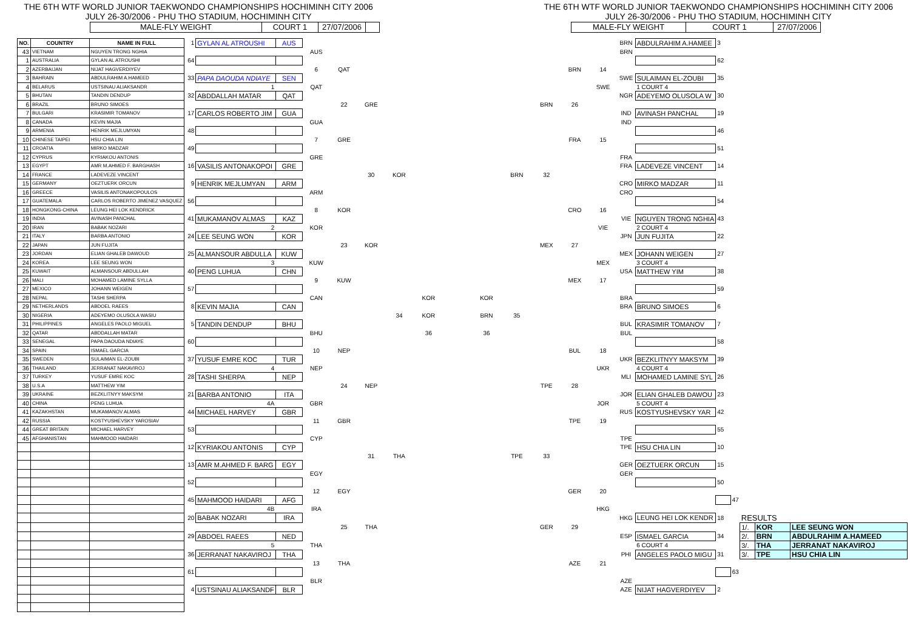THE 6TH WTF WORLD JUNIOR TAEKWONDO CHAMPIONSHIPS HOCHIMINH CITY 2006
JULY 26-30/2006 - PHU THO STADIUM, HOCHIMINH CITY
MALE-FLY WEIGHT COURT 1 27/07/2006
THE 6TH WTF WORLD JUNIOR TAEKWONDO CHAMPIONSHIPS HOCHIMINH CITY 2006
JULY 26-30/2006 - PHU THO STADIUM, HOCHIMINH CITY
MALE-FLY WEIGHT COURT 1 27/07/2006
| NO. | COUNTRY | NAME IN FULL | 1 | GYLAN AL ATROUSHI | AUS | | | | | | | | | | | | BRN | ABDULRAHIM A.HAMEE | 3 | | | | | |
| 43 | VIETNAM | NGUYEN TRONG NGHIA | | | | AUS | | | | | | | | | | | BRN | | | | | | | |
| 1 | AUSTRALIA | GYLAN AL ATROUSHI | 64 | | | | | | | | | | | | | | | | 62 | | | | | |
| 2 | AZERBAIJAN | NIJAT HAGVERDIYEV | | | | 6 | QAT | | | | | | | | BRN | 14 | | | | | | | | |
| 3 | BAHRAIN | ABDULRAHIM A.HAMEED | 33 | PAPA DAOUDA NDIAYE | SEN | | | | | | | | | | | | SWE | SULAIMAN EL-ZOUBI | 35 | | | | | |
| 4 | BELARUS | USTSINAU ALIAKSANDR | | 1 | | QAT | | | | | | | | | | SWE | | 1 COURT 4 | | | | | | |
| 5 | BHUTAN | TANDIN DENDUP | 32 | ABDDALLAH MATAR | QAT | | | | | | | | | | | | NGR | ADEYEMO OLUSOLA W | 30 | | | | | |
| 6 | BRAZIL | BRUNO SIMOES | | | | | 22 | GRE | | | | | | BRN | 26 | | | | | | | | | |
| 7 | BULGARI | KRASIMIR TOMANOV | 17 | CARLOS ROBERTO JIM | GUA | | | | | | | | | | | | IND | AVINASH PANCHAL | 19 | | | | | |
| 8 | CANADA | KEVIN MAJIA | | | | GUA | | | | | | | | | | | IND | | | | | | | |
| 9 | ARMENIA | HENRIK MEJLUMYAN | 48 | | | | | | | | | | | | | | | | 46 | | | | | |
| 10 | CHINESE TAIPEI | HSU CHIA LIN | | | | 7 | GRE | | | | | | | | FRA | 15 | | | | | | | | |
| 11 | CROATIA | MIRKO MADZAR | 49 | | | | | | | | | | | | | | | | 51 | | | | | |
| 12 | CYPRUS | KYRIAKOU ANTONIS | | | | GRE | | | | | | | | | | | FRA | | | | | | | |
| 13 | EGYPT | AMR M.AHMED F. BARGHASH | 16 | VASILIS ANTONAKOPOI | GRE | | | | | | | | | | | | FRA | LADEVEZE VINCENT | 14 | | | | | |
| 14 | FRANCE | LADEVEZE VINCENT | | | | | | 30 | KOR | | | | BRN | 32 | | | | | | | | | | |
| 15 | GERMANY | OEZTUERK ORCUN | 9 | HENRIK MEJLUMYAN | ARM | | | | | | | | | | | | CRO | MIRKO MADZAR | 11 | | | | | |
| 16 | GREECE | VASILIS ANTONAKOPOULOS | | | | ARM | | | | | | | | | | | CRO | | | | | | | |
| 17 | GUATEMALA | CARLOS ROBERTO JIMENEZ VASQUEZ | 56 | | | | | | | | | | | | | | | | 54 | | | | | |
| 18 | HONGKONG-CHINA | LEUNG HEI LOK KENDRICK | | | | 8 | KOR | | | | | | | | CRO | 16 | | | | | | | | |
| 19 | INDIA | AVINASH PANCHAL | 41 | MUKAMANOV ALMAS | KAZ | | | | | | | | | | | | VIE | NGUYEN TRONG NGHIA | 43 | | | | | |
| 20 | IRAN | BABAK NOZARI | | 2 | | KOR | | | | | | | | | | VIE | | 2 COURT 4 | | | | | | |
| 21 | ITALY | BARBA ANTONIO | 24 | LEE SEUNG WON | KOR | | | | | | | | | | | | JPN | JUN FUJITA | 22 | | | | | |
| 22 | JAPAN | JUN FUJITA | | | | | 23 | KOR | | | | | | MEX | 27 | | | | | | | | | |
| 23 | JORDAN | ELIAN GHALEB DAWOUD | 25 | ALMANSOUR ABDULLA | KUW | | | | | | | | | | | | MEX | JOHANN WEIGEN | 27 | | | | | |
| 24 | KOREA | LEE SEUNG WON | | 3 | | KUW | | | | | | | | | | MEX | | 3 COURT 4 | | | | | | |
| 25 | KUWAIT | ALMANSOUR ABDULLAH | 40 | PENG LUHUA | CHN | | | | | | | | | | | | USA | MATTHEW YIM | 38 | | | | | |
| 26 | MALI | MOHAMED LAMINE SYLLA | | | | 9 | KUW | | | | | | | | MEX | 17 | | | | | | | | |
| 27 | MEXICO | JOHANN WEIGEN | 57 | | | | | | | | | | | | | | | | 59 | | | | | |
| 28 | NEPAL | TASHI SHERPA | | | | CAN | | | | KOR | | KOR | | | | | BRA | | | | | | | |
| 29 | NETHERLANDS | ABDOEL RAEES | 8 | KEVIN MAJIA | CAN | | | | | | | | | | | | BRA | BRUNO SIMOES | 6 | | | | | |
| 30 | NIGERIA | ADEYEMO OLUSOLA WASIU | | | | | | | 34 | KOR | | BRN | 35 | | | | | | | | | | | |
| 31 | PHILIPPINES | ANGELES PAOLO MIGUEL | 5 | TANDIN DENDUP | BHU | | | | | | | | | | | | BUL | KRASIMIR TOMANOV | 7 | | | | | |
| 32 | QATAR | ABDDALLAH MATAR | | | | BHU | | | | 36 | | 36 | | | | | BUL | | | | | | | |
| 33 | SENEGAL | PAPA DAOUDA NDIAYE | 60 | | | | | | | | | | | | | | | | 58 | | | | | |
| 34 | SPAIN | ISMAEL GARCIA | | | | 10 | NEP | | | | | | | | BUL | 18 | | | | | | | | |
| 35 | SWEDEN | SULAIMAN EL-ZOUBI | 37 | YUSUF EMRE KOC | TUR | | | | | | | | | | | | UKR | BEZKLITNYY MAKSYM | 39 | | | | | |
| 36 | THAILAND | JERRANAT NAKAVIROJ | | 4 | | NEP | | | | | | | | | | UKR | | 4 COURT 4 | | | | | | |
| 37 | TURKEY | YUSUF EMRE KOC | 28 | TASHI SHERPA | NEP | | | | | | | | | | | | MLI | MOHAMED LAMINE SYL | 26 | | | | | |
| 38 | U.S.A | MATTHEW YIM | | | | | 24 | NEP | | | | | | TPE | 28 | | | | | | | | | |
| 39 | UKRAINE | BEZKLITNYY MAKSYM | 21 | BARBA ANTONIO | ITA | | | | | | | | | | | | JOR | ELIAN GHALEB DAWOU | 23 | | | | | |
| 40 | CHINA | PENG LUHUA | | 4A | | GBR | | | | | | | | | | JOR | | 5 COURT 4 | | | | | | |
| 41 | KAZAKHSTAN | MUKAMANOV ALMAS | 44 | MICHAEL HARVEY | GBR | | | | | | | | | | | | RUS | KOSTYUSHEVSKY YAR | 42 | | | | | |
| 42 | RUSSIA | KOSTYUSHEVSKY YAROSIAV | | | | 11 | GBR | | | | | | | | TPE | 19 | | | | | | | | |
| 44 | GREAT BRITAIN | MICHAEL HARVEY | 53 | | | | | | | | | | | | | | | | 55 | | | | | |
| 45 | AFGHANISTAN | MAHMOOD HAIDARI | | | | CYP | | | | | | | | | | | TPE | | | | | | | |
| | | | 12 | KYRIAKOU ANTONIS | CYP | | | | | | | | | | | | TPE | HSU CHIA LIN | 10 | | | | | |
| | | | | | | | | 31 | THA | | | | TPE | 33 | | | | | | | | | | |
| | | | 13 | AMR M.AHMED F. BARG | EGY | | | | | | | | | | | | GER | OEZTUERK ORCUN | 15 | | | | | |
| | | | | | | EGY | | | | | | | | | | | GER | | | | | | | |
| | | | 52 | | | | | | | | | | | | | | | | 50 | | | | | |
| | | | | | | 12 | EGY | | | | | | | | GER | 20 | | | | | | | | |
| | | | 45 | MAHMOOD HAIDARI | AFG | | | | | | | | | | | | | | | 47 | | | | |
| | | | | 4B | | IRA | | | | | | | | | | HKG | | | | | | | | |
| | | | 20 | BABAK NOZARI | IRA | | | | | | | | | | | | HKG | LEUNG HEI LOK KENDR | 18 | | RESULTS | | | |
| | | | | | | | 25 | THA | | | | | | GER | 29 | | | | | | 1/. | KOR | LEE SEUNG WON | |
| | | | 29 | ABDOEL RAEES | NED | | | | | | | | | | | | ESP | ISMAEL GARCIA | 34 | | 2/. | BRN | ABDULRAHIM A.HAMEED | |
| | | | | 5 | | THA | | | | | | | | | | | | 6 COURT 4 | | | 3/. | THA | JERRANAT NAKAVIROJ | |
| | | | 36 | JERRANAT NAKAVIROJ | THA | | | | | | | | | | | | PHI | ANGELES PAOLO MIGU | 31 | | 3/. | TPE | HSU CHIA LIN | |
| | | | | | | 13 | THA | | | | | | | | AZE | 21 | | | | | | | | |
| | | | 61 | | | | | | | | | | | | | | | | | 63 | | | | |
| | | | | | | BLR | | | | | | | | | | | AZE | | | | | | | |
| | | | 4 | USTSINAU ALIAKSANDF | BLR | | | | | | | | | | | | AZE | NIJAT HAGVERDIYEV | 2 | | | | | |